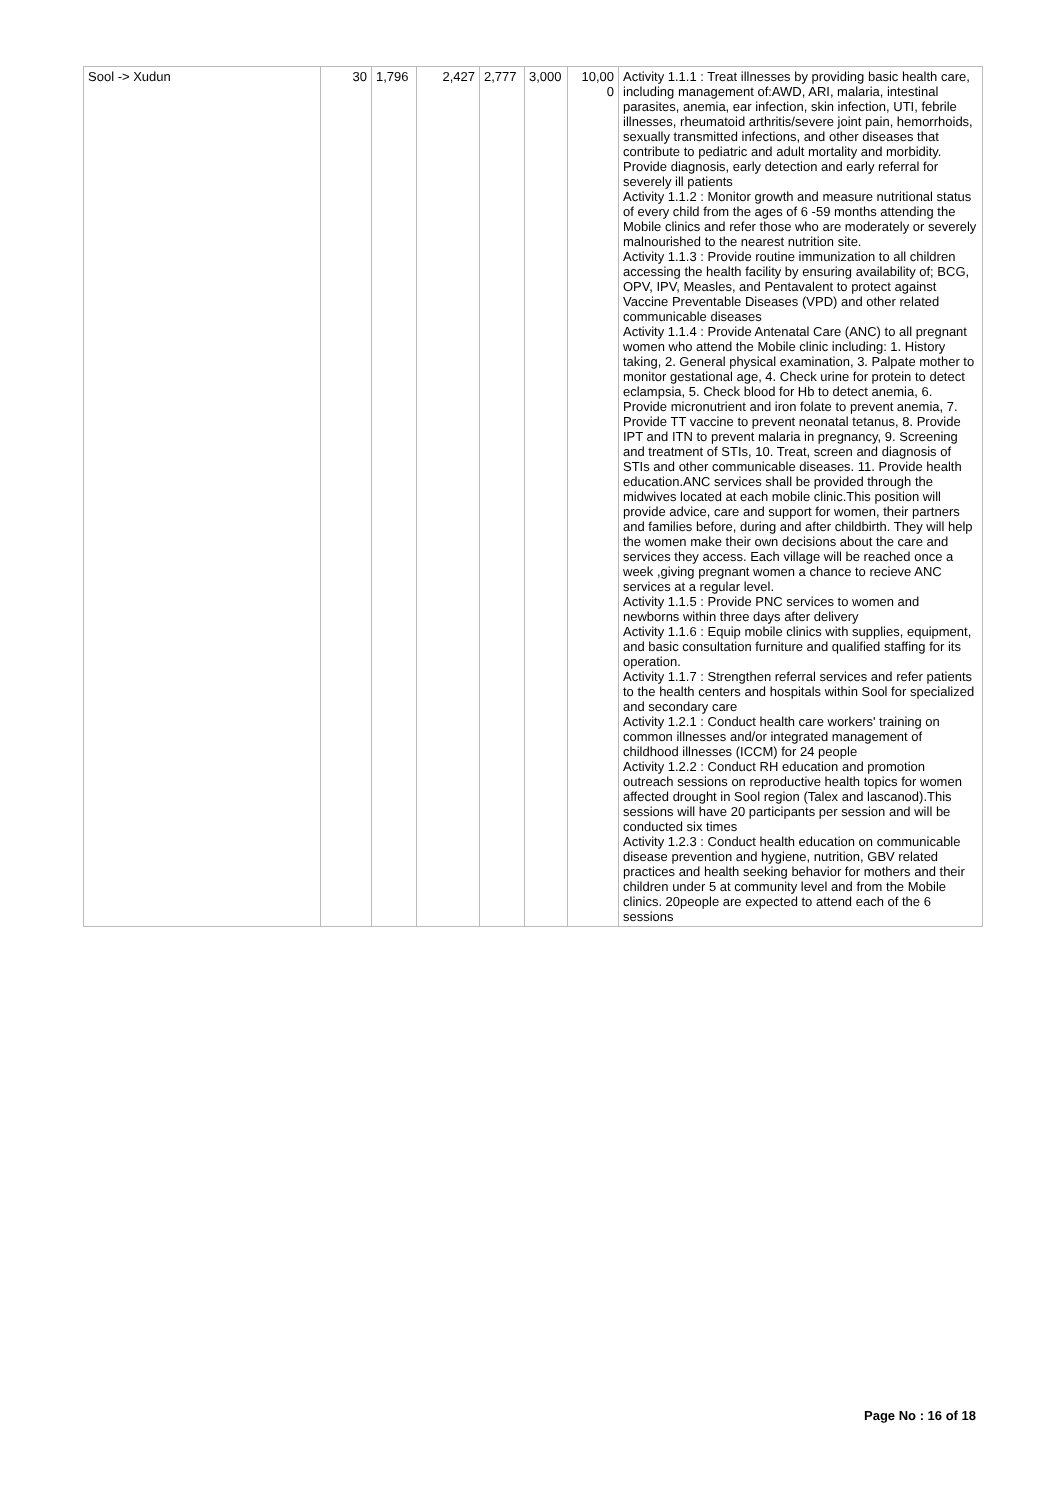| Sool -> Xudun | 30 | 1,796 | 2,427 | 2,777 | 3,000 | 10,00 0 | Activity 1.1.1 : Treat illnesses by providing basic health care, including management of:AWD, ARI, malaria, intestinal parasites, anemia, ear infection, skin infection, UTI, febrile illnesses, rheumatoid arthritis/severe joint pain, hemorrhoids, sexually transmitted infections, and other diseases that contribute to pediatric and adult mortality and morbidity. Provide diagnosis, early detection and early referral for severely ill patients Activity 1.1.2 : Monitor growth and measure nutritional status of every child from the ages of 6 -59 months attending the Mobile clinics and refer those who are moderately or severely malnourished to the nearest nutrition site. Activity 1.1.3 : Provide routine immunization to all children accessing the health facility by ensuring availability of; BCG, OPV, IPV, Measles, and Pentavalent to protect against Vaccine Preventable Diseases (VPD) and other related communicable diseases Activity 1.1.4 : Provide Antenatal Care (ANC) to all pregnant women who attend the Mobile clinic including: 1. History taking, 2. General physical examination, 3. Palpate mother to monitor gestational age, 4. Check urine for protein to detect eclampsia, 5. Check blood for Hb to detect anemia, 6. Provide micronutrient and iron folate to prevent anemia, 7. Provide TT vaccine to prevent neonatal tetanus, 8. Provide IPT and ITN to prevent malaria in pregnancy, 9. Screening and treatment of STIs, 10. Treat, screen and diagnosis of STIs and other communicable diseases. 11. Provide health education.ANC services shall be provided through the midwives located at each mobile clinic.This position will provide advice, care and support for women, their partners and families before, during and after childbirth. They will help the women make their own decisions about the care and services they access. Each village will be reached once a week ,giving pregnant women a chance to recieve ANC services at a regular level. Activity 1.1.5 : Provide PNC services to women and newborns within three days after delivery Activity 1.1.6 : Equip mobile clinics with supplies, equipment, and basic consultation furniture and qualified staffing for its operation. Activity 1.1.7 : Strengthen referral services and refer patients to the health centers and hospitals within Sool for specialized and secondary care Activity 1.2.1 : Conduct health care workers' training on common illnesses and/or integrated management of childhood illnesses (ICCM) for 24 people Activity 1.2.2 : Conduct RH education and promotion outreach sessions on reproductive health topics for women affected drought in Sool region (Talex and lascanod).This sessions will have 20 participants per session and will be conducted six times Activity 1.2.3 : Conduct health education on communicable disease prevention and hygiene, nutrition, GBV related practices and health seeking behavior for mothers and their children under 5 at community level and from the Mobile clinics. 20people are expected to attend each of the 6 sessions |
Page No : 16 of 18